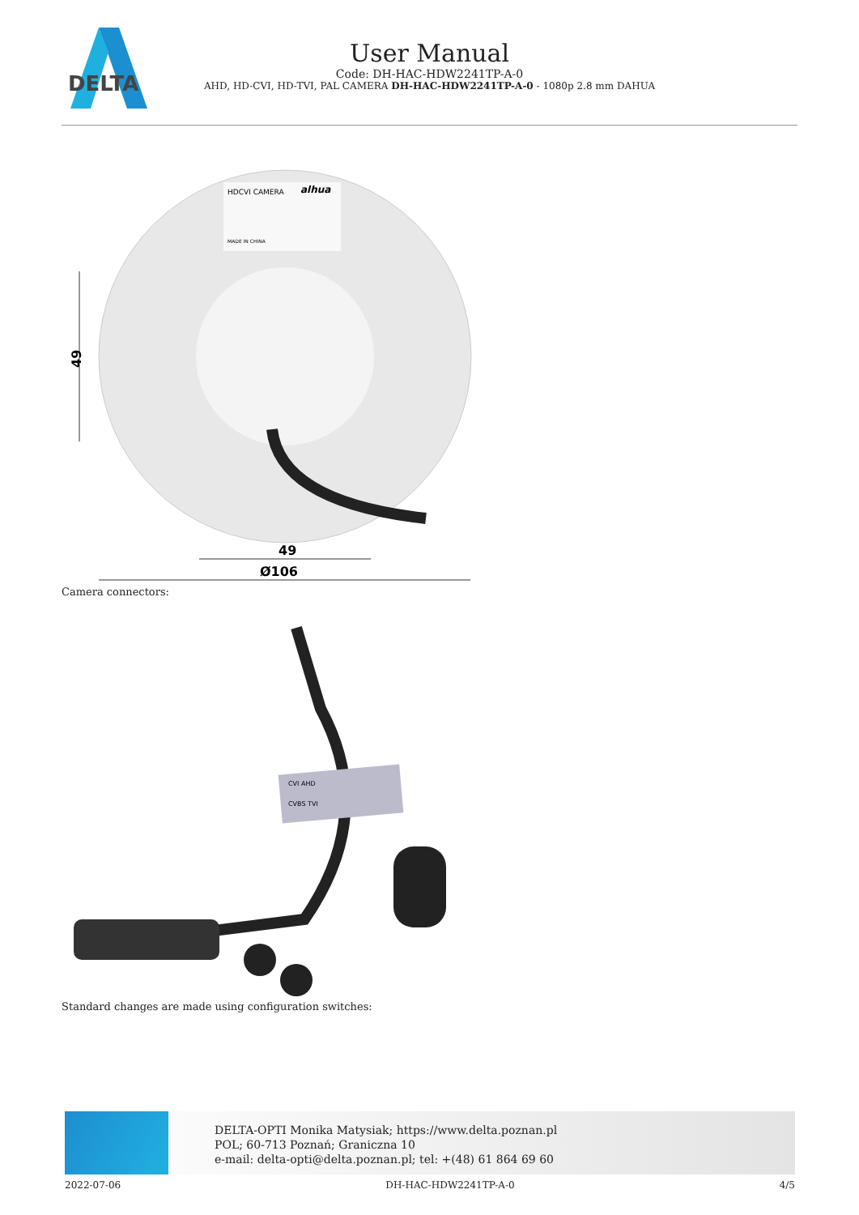DELTA
User Manual
Code: DH-HAC-HDW2241TP-A-0
AHD, HD-CVI, HD-TVI, PAL CAMERA DH-HAC-HDW2241TP-A-0 - 1080p 2.8 mm DAHUA
HDCVI CAMERA
alhua
MADE IN CHINA
49
49
Ø106
Camera connectors:
CVI AHD
CVBS TVI
Standard changes are made using configuration switches:
DELTA-OPTI Monika Matysiak; https://www.delta.poznan.pl
POL; 60-713 Poznań; Graniczna 10
e-mail: delta-opti@delta.poznan.pl; tel: +(48) 61 864 69 60
2022-07-06 DH-HAC-HDW2241TP-A-0 4/5